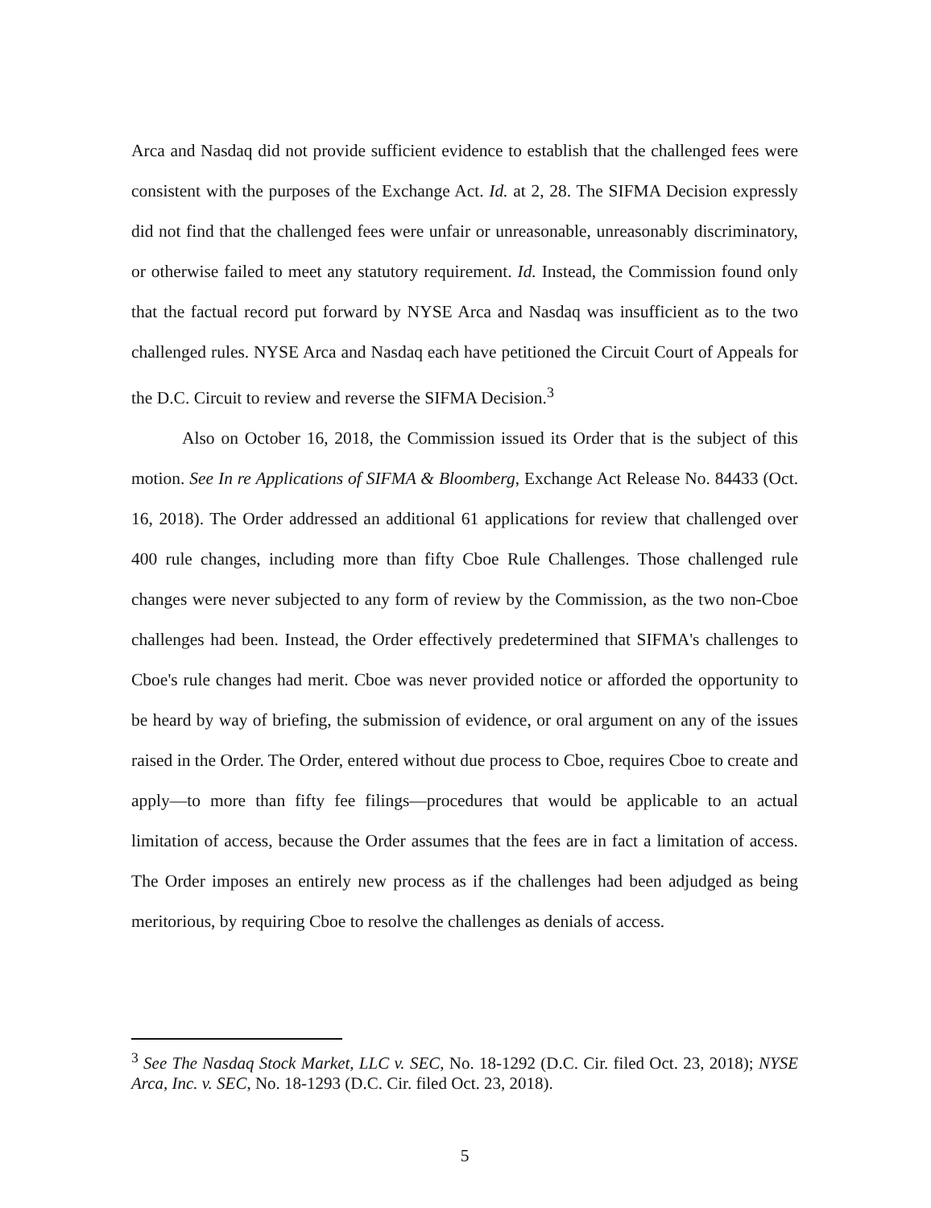Arca and Nasdaq did not provide sufficient evidence to establish that the challenged fees were consistent with the purposes of the Exchange Act. Id. at 2, 28. The SIFMA Decision expressly did not find that the challenged fees were unfair or unreasonable, unreasonably discriminatory, or otherwise failed to meet any statutory requirement. Id. Instead, the Commission found only that the factual record put forward by NYSE Arca and Nasdaq was insufficient as to the two challenged rules. NYSE Arca and Nasdaq each have petitioned the Circuit Court of Appeals for the D.C. Circuit to review and reverse the SIFMA Decision.<sup>3</sup>
Also on October 16, 2018, the Commission issued its Order that is the subject of this motion. See In re Applications of SIFMA & Bloomberg, Exchange Act Release No. 84433 (Oct. 16, 2018). The Order addressed an additional 61 applications for review that challenged over 400 rule changes, including more than fifty Cboe Rule Challenges. Those challenged rule changes were never subjected to any form of review by the Commission, as the two non-Cboe challenges had been. Instead, the Order effectively predetermined that SIFMA's challenges to Cboe's rule changes had merit. Cboe was never provided notice or afforded the opportunity to be heard by way of briefing, the submission of evidence, or oral argument on any of the issues raised in the Order. The Order, entered without due process to Cboe, requires Cboe to create and apply—to more than fifty fee filings—procedures that would be applicable to an actual limitation of access, because the Order assumes that the fees are in fact a limitation of access. The Order imposes an entirely new process as if the challenges had been adjudged as being meritorious, by requiring Cboe to resolve the challenges as denials of access.
<sup>3</sup> See The Nasdaq Stock Market, LLC v. SEC, No. 18-1292 (D.C. Cir. filed Oct. 23, 2018); NYSE Arca, Inc. v. SEC, No. 18-1293 (D.C. Cir. filed Oct. 23, 2018).
5